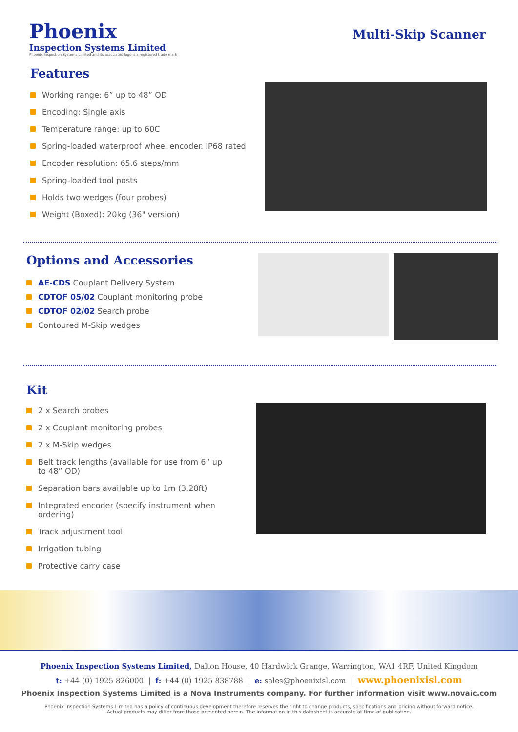Phoenix
Inspection Systems Limited
Phoenix Inspection Systems Limited and its associated logo is a registered trade mark
Multi-Skip Scanner
Features
Working range: 6” up to 48” OD
Encoding: Single axis
Temperature range: up to 60C
Spring-loaded waterproof wheel encoder. IP68 rated
Encoder resolution: 65.6 steps/mm
Spring-loaded tool posts
Holds two wedges (four probes)
Weight (Boxed): 20kg (36" version)
Options and Accessories
AE-CDS Couplant Delivery System
CDTOF 05/02 Couplant monitoring probe
CDTOF 02/02 Search probe
Contoured M-Skip wedges
Kit
2 x Search probes
2 x Couplant monitoring probes
2 x M-Skip wedges
Belt track lengths (available for use from 6” up to 48” OD)
Separation bars available up to 1m (3.28ft)
Integrated encoder (specify instrument when ordering)
Track adjustment tool
Irrigation tubing
Protective carry case
Phoenix Inspection Systems Limited, Dalton House, 40 Hardwick Grange, Warrington, WA1 4RF, United Kingdom
t: +44 (0) 1925 826000 | f: +44 (0) 1925 838788 | e: sales@phoenixisl.com | www.phoenixisl.com
Phoenix Inspection Systems Limited is a Nova Instruments company. For further information visit www.novaic.com
Phoenix Inspection Systems Limited has a policy of continuous development therefore reserves the right to change products, specifications and pricing without forward notice.
Actual products may differ from those presented herein. The information in this datasheet is accurate at time of publication.